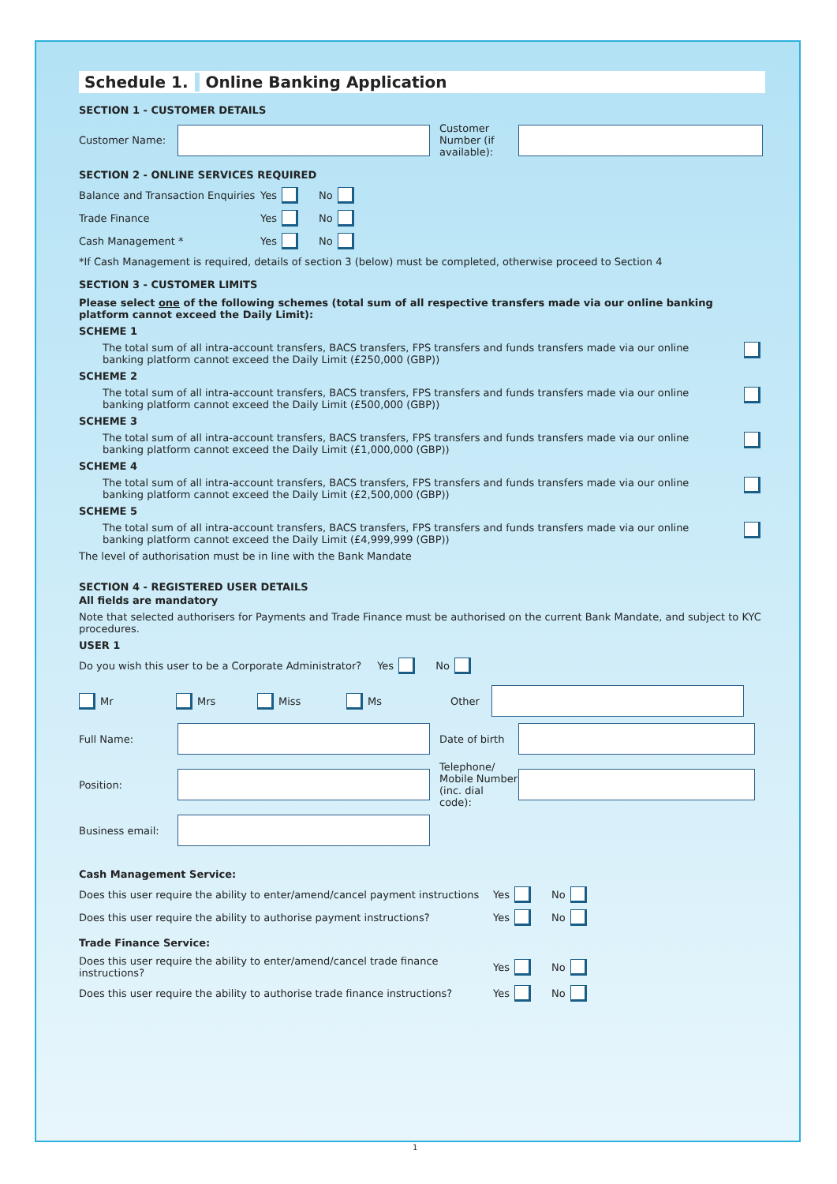Schedule 1. Online Banking Application
SECTION 1 - CUSTOMER DETAILS
Customer Name:
Customer Number (if available):
SECTION 2 - ONLINE SERVICES REQUIRED
Balance and Transaction Enquiries
Yes No
Trade Finance
Yes No
Cash Management *
Yes No
*If Cash Management is required, details of section 3 (below) must be completed, otherwise proceed to Section 4
SECTION 3 - CUSTOMER LIMITS
Please select one of the following schemes (total sum of all respective transfers made via our online banking platform cannot exceed the Daily Limit):
SCHEME 1
The total sum of all intra-account transfers, BACS transfers, FPS transfers and funds transfers made via our online banking platform cannot exceed the Daily Limit (£250,000 (GBP))
SCHEME 2
The total sum of all intra-account transfers, BACS transfers, FPS transfers and funds transfers made via our online banking platform cannot exceed the Daily Limit (£500,000 (GBP))
SCHEME 3
The total sum of all intra-account transfers, BACS transfers, FPS transfers and funds transfers made via our online banking platform cannot exceed the Daily Limit (£1,000,000 (GBP))
SCHEME 4
The total sum of all intra-account transfers, BACS transfers, FPS transfers and funds transfers made via our online banking platform cannot exceed the Daily Limit (£2,500,000 (GBP))
SCHEME 5
The total sum of all intra-account transfers, BACS transfers, FPS transfers and funds transfers made via our online banking platform cannot exceed the Daily Limit (£4,999,999 (GBP))
The level of authorisation must be in line with the Bank Mandate
SECTION 4 - REGISTERED USER DETAILS
All fields are mandatory
Note that selected authorisers for Payments and Trade Finance must be authorised on the current Bank Mandate, and subject to KYC procedures.
USER 1
Do you wish this user to be a Corporate Administrator? Yes No
Mr Mrs Miss Ms Other
Full Name:
Date of birth
Position:
Telephone/ Mobile Number (inc. dial code):
Business email:
Cash Management Service:
Does this user require the ability to enter/amend/cancel payment instructions
Yes No
Does this user require the ability to authorise payment instructions?
Yes No
Trade Finance Service:
Does this user require the ability to enter/amend/cancel trade finance instructions?
Yes No
Does this user require the ability to authorise trade finance instructions?
Yes No
1